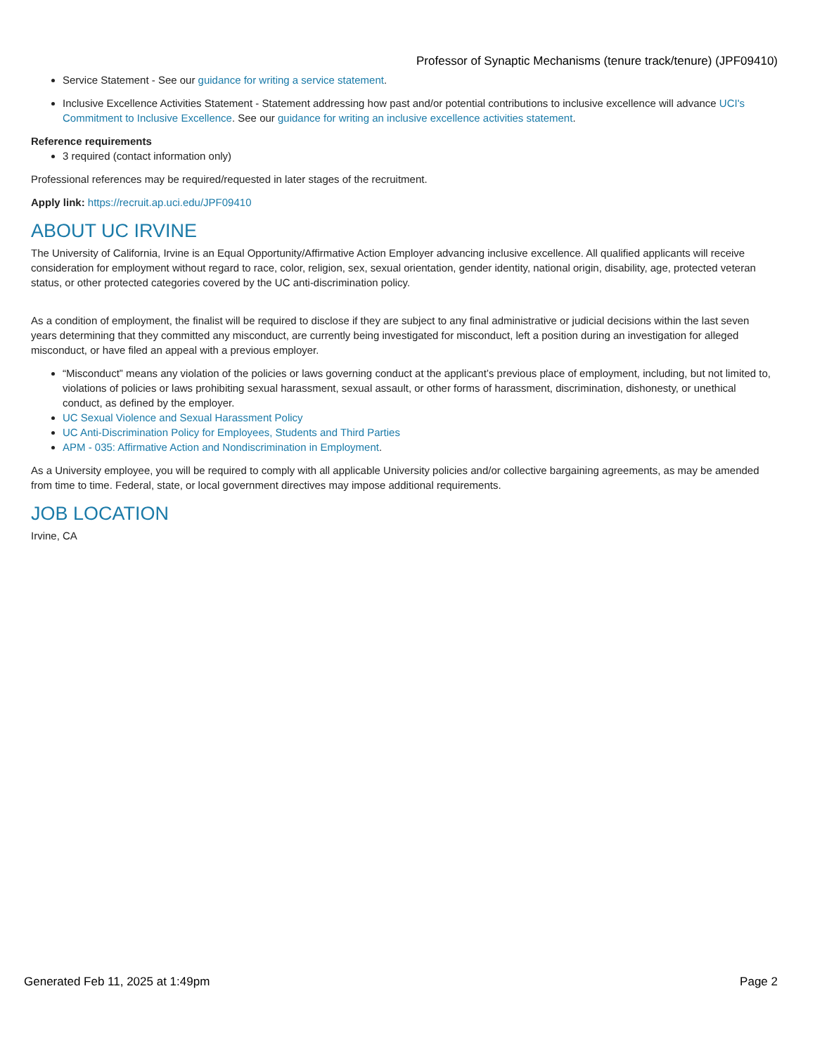Professor of Synaptic Mechanisms (tenure track/tenure) (JPF09410)
Service Statement - See our guidance for writing a service statement.
Inclusive Excellence Activities Statement - Statement addressing how past and/or potential contributions to inclusive excellence will advance UCI's Commitment to Inclusive Excellence. See our guidance for writing an inclusive excellence activities statement.
Reference requirements
3 required (contact information only)
Professional references may be required/requested in later stages of the recruitment.
Apply link: https://recruit.ap.uci.edu/JPF09410
ABOUT UC IRVINE
The University of California, Irvine is an Equal Opportunity/Affirmative Action Employer advancing inclusive excellence. All qualified applicants will receive consideration for employment without regard to race, color, religion, sex, sexual orientation, gender identity, national origin, disability, age, protected veteran status, or other protected categories covered by the UC anti-discrimination policy.
As a condition of employment, the finalist will be required to disclose if they are subject to any final administrative or judicial decisions within the last seven years determining that they committed any misconduct, are currently being investigated for misconduct, left a position during an investigation for alleged misconduct, or have filed an appeal with a previous employer.
“Misconduct” means any violation of the policies or laws governing conduct at the applicant’s previous place of employment, including, but not limited to, violations of policies or laws prohibiting sexual harassment, sexual assault, or other forms of harassment, discrimination, dishonesty, or unethical conduct, as defined by the employer.
UC Sexual Violence and Sexual Harassment Policy
UC Anti-Discrimination Policy for Employees, Students and Third Parties
APM - 035: Affirmative Action and Nondiscrimination in Employment.
As a University employee, you will be required to comply with all applicable University policies and/or collective bargaining agreements, as may be amended from time to time. Federal, state, or local government directives may impose additional requirements.
JOB LOCATION
Irvine, CA
Generated Feb 11, 2025 at 1:49pm Page 2